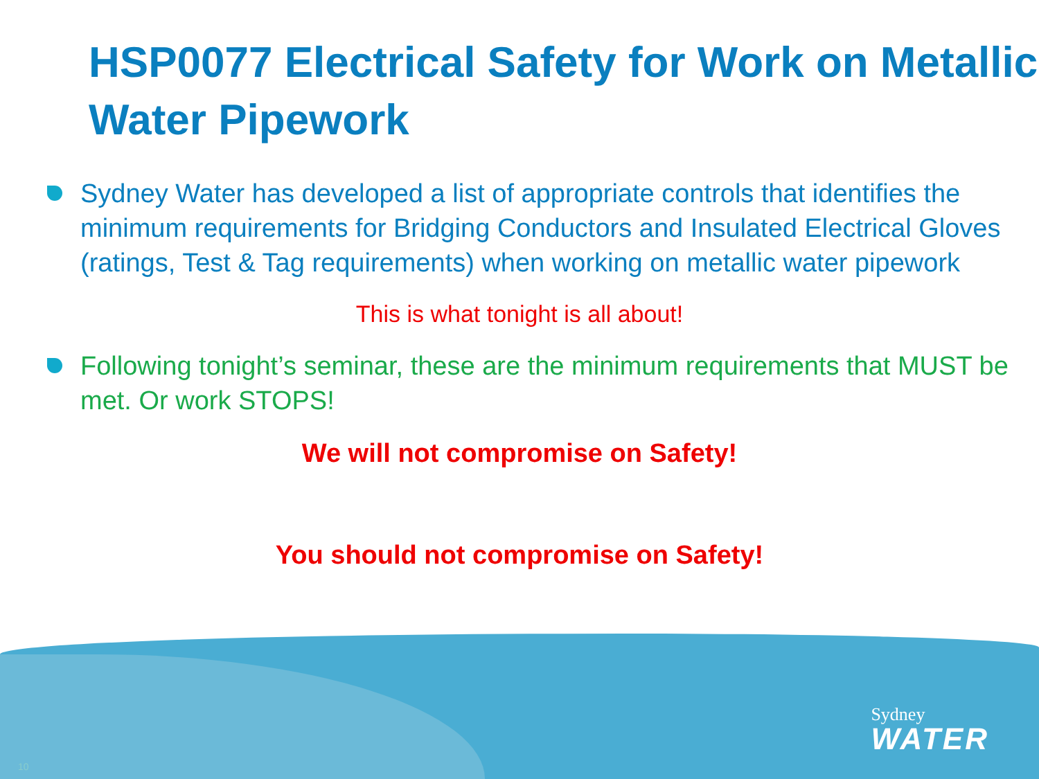HSP0077 Electrical Safety for Work on Metallic Water Pipework
Sydney Water has developed a list of appropriate controls that identifies the minimum requirements for Bridging Conductors and Insulated Electrical Gloves (ratings, Test & Tag requirements) when working on metallic water pipework
This is what tonight is all about!
Following tonight’s seminar, these are the minimum requirements that MUST be met. Or work STOPS!
We will not compromise on Safety!
You should not compromise on Safety!
Sydney
WATER
10